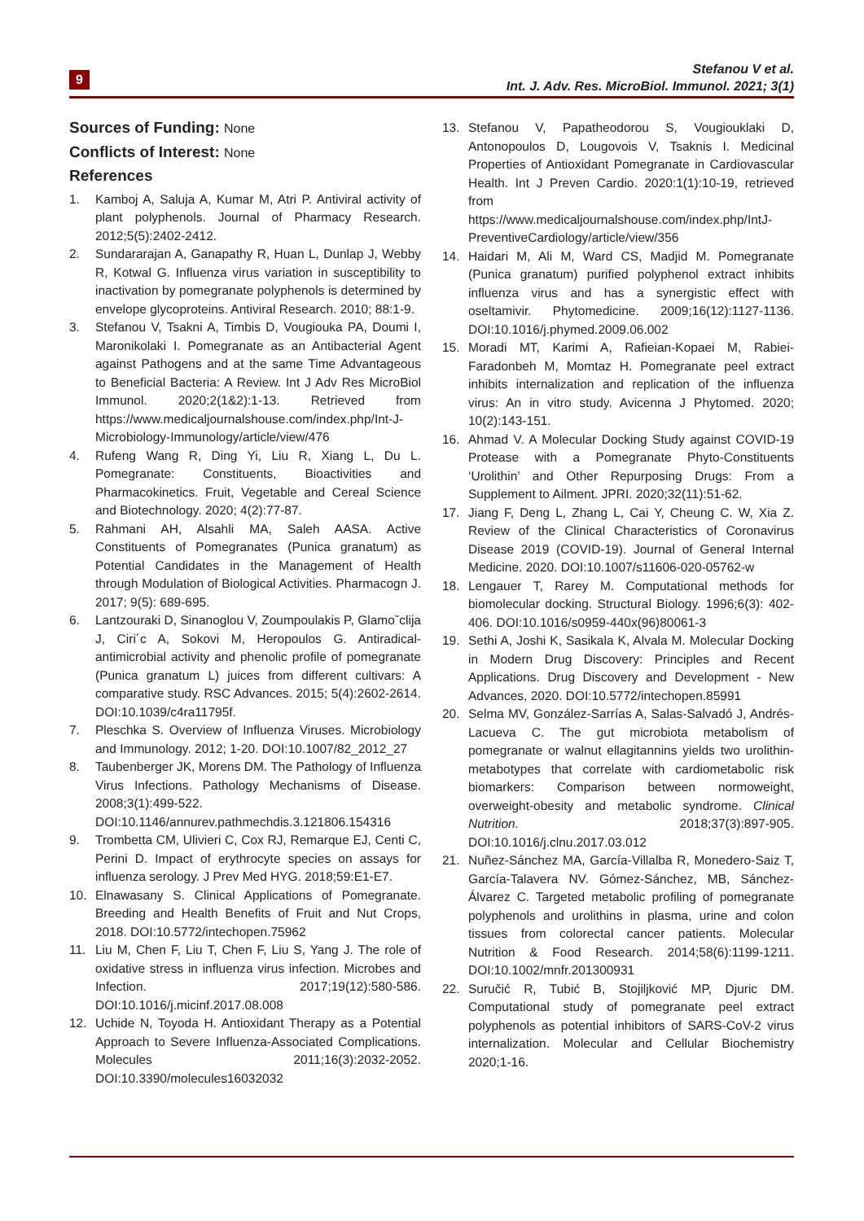9
Stefanou V et al.
Int. J. Adv. Res. MicroBiol. Immunol. 2021; 3(1)
Sources of Funding: None
Conflicts of Interest: None
References
1. Kamboj A, Saluja A, Kumar M, Atri P. Antiviral activity of plant polyphenols. Journal of Pharmacy Research. 2012;5(5):2402-2412.
2. Sundararajan A, Ganapathy R, Huan L, Dunlap J, Webby R, Kotwal G. Influenza virus variation in susceptibility to inactivation by pomegranate polyphenols is determined by envelope glycoproteins. Antiviral Research. 2010; 88:1-9.
3. Stefanou V, Tsakni A, Timbis D, Vougiouka PA, Doumi I, Maronikolaki I. Pomegranate as an Antibacterial Agent against Pathogens and at the same Time Advantageous to Beneficial Bacteria: A Review. Int J Adv Res MicroBiol Immunol. 2020;2(1&2):1-13. Retrieved from https://www.medicaljournalshouse.com/index.php/Int-J-Microbiology-Immunology/article/view/476
4. Rufeng Wang R, Ding Yi, Liu R, Xiang L, Du L. Pomegranate: Constituents, Bioactivities and Pharmacokinetics. Fruit, Vegetable and Cereal Science and Biotechnology. 2020; 4(2):77-87.
5. Rahmani AH, Alsahli MA, Saleh AASA. Active Constituents of Pomegranates (Punica granatum) as Potential Candidates in the Management of Health through Modulation of Biological Activities. Pharmacogn J. 2017; 9(5): 689-695.
6. Lantzouraki D, Sinanoglou V, Zoumpoulakis P, Glamoˇclija J, Ciri´c A, Sokovi M, Heropoulos G. Antiradical-antimicrobial activity and phenolic profile of pomegranate (Punica granatum L) juices from different cultivars: A comparative study. RSC Advances. 2015; 5(4):2602-2614. DOI:10.1039/c4ra11795f.
7. Pleschka S. Overview of Influenza Viruses. Microbiology and Immunology. 2012; 1-20. DOI:10.1007/82_2012_27
8. Taubenberger JK, Morens DM. The Pathology of Influenza Virus Infections. Pathology Mechanisms of Disease. 2008;3(1):499-522. DOI:10.1146/annurev.pathmechdis.3.121806.154316
9. Trombetta CM, Ulivieri C, Cox RJ, Remarque EJ, Centi C, Perini D. Impact of erythrocyte species on assays for influenza serology. J Prev Med HYG. 2018;59:E1-E7.
10. Elnawasany S. Clinical Applications of Pomegranate. Breeding and Health Benefits of Fruit and Nut Crops, 2018. DOI:10.5772/intechopen.75962
11. Liu M, Chen F, Liu T, Chen F, Liu S, Yang J. The role of oxidative stress in influenza virus infection. Microbes and Infection. 2017;19(12):580-586. DOI:10.1016/j.micinf.2017.08.008
12. Uchide N, Toyoda H. Antioxidant Therapy as a Potential Approach to Severe Influenza-Associated Complications. Molecules 2011;16(3):2032-2052. DOI:10.3390/molecules16032032
13. Stefanou V, Papatheodorou S, Vougiouklaki D, Antonopoulos D, Lougovois V, Tsaknis I. Medicinal Properties of Antioxidant Pomegranate in Cardiovascular Health. Int J Preven Cardio. 2020:1(1):10-19, retrieved from https://www.medicaljournalshouse.com/index.php/IntJ-PreventiveCardiology/article/view/356
14. Haidari M, Ali M, Ward CS, Madjid M. Pomegranate (Punica granatum) purified polyphenol extract inhibits influenza virus and has a synergistic effect with oseltamivir. Phytomedicine. 2009;16(12):1127-1136. DOI:10.1016/j.phymed.2009.06.002
15. Moradi MT, Karimi A, Rafieian-Kopaei M, Rabiei-Faradonbeh M, Momtaz H. Pomegranate peel extract inhibits internalization and replication of the influenza virus: An in vitro study. Avicenna J Phytomed. 2020; 10(2):143-151.
16. Ahmad V. A Molecular Docking Study against COVID-19 Protease with a Pomegranate Phyto-Constituents ‘Urolithin’ and Other Repurposing Drugs: From a Supplement to Ailment. JPRI. 2020;32(11):51-62.
17. Jiang F, Deng L, Zhang L, Cai Y, Cheung C. W, Xia Z. Review of the Clinical Characteristics of Coronavirus Disease 2019 (COVID-19). Journal of General Internal Medicine. 2020. DOI:10.1007/s11606-020-05762-w
18. Lengauer T, Rarey M. Computational methods for biomolecular docking. Structural Biology. 1996;6(3): 402-406. DOI:10.1016/s0959-440x(96)80061-3
19. Sethi A, Joshi K, Sasikala K, Alvala M. Molecular Docking in Modern Drug Discovery: Principles and Recent Applications. Drug Discovery and Development - New Advances, 2020. DOI:10.5772/intechopen.85991
20. Selma MV, González-Sarrías A, Salas-Salvadó J, Andrés-Lacueva C. The gut microbiota metabolism of pomegranate or walnut ellagitannins yields two urolithin-metabotypes that correlate with cardiometabolic risk biomarkers: Comparison between normoweight, overweight-obesity and metabolic syndrome. Clinical Nutrition. 2018;37(3):897-905. DOI:10.1016/j.clnu.2017.03.012
21. Nuñez-Sánchez MA, García-Villalba R, Monedero-Saiz T, García-Talavera NV. Gómez-Sánchez, MB, Sánchez-Álvarez C. Targeted metabolic profiling of pomegranate polyphenols and urolithins in plasma, urine and colon tissues from colorectal cancer patients. Molecular Nutrition & Food Research. 2014;58(6):1199-1211. DOI:10.1002/mnfr.201300931
22. Suručić R, Tubić B, Stojiljković MP, Djuric DM. Computational study of pomegranate peel extract polyphenols as potential inhibitors of SARS-CoV-2 virus internalization. Molecular and Cellular Biochemistry 2020;1-16.